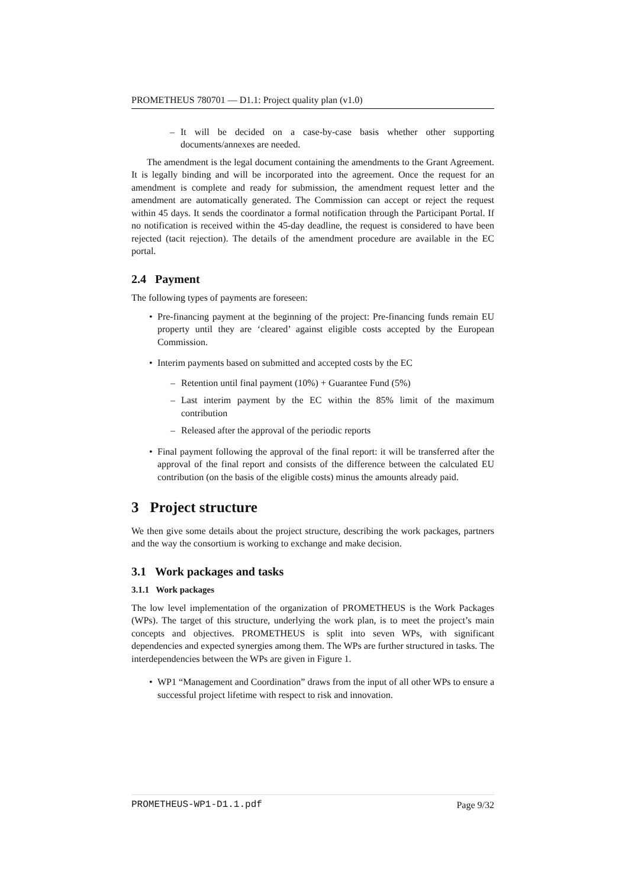PROMETHEUS 780701 — D1.1: Project quality plan (v1.0)
– It will be decided on a case-by-case basis whether other supporting documents/annexes are needed.
The amendment is the legal document containing the amendments to the Grant Agreement. It is legally binding and will be incorporated into the agreement. Once the request for an amendment is complete and ready for submission, the amendment request letter and the amendment are automatically generated. The Commission can accept or reject the request within 45 days. It sends the coordinator a formal notification through the Participant Portal. If no notification is received within the 45-day deadline, the request is considered to have been rejected (tacit rejection). The details of the amendment procedure are available in the EC portal.
2.4 Payment
The following types of payments are foreseen:
• Pre-financing payment at the beginning of the project: Pre-financing funds remain EU property until they are ‘cleared’ against eligible costs accepted by the European Commission.
• Interim payments based on submitted and accepted costs by the EC
– Retention until final payment (10%) + Guarantee Fund (5%)
– Last interim payment by the EC within the 85% limit of the maximum contribution
– Released after the approval of the periodic reports
• Final payment following the approval of the final report: it will be transferred after the approval of the final report and consists of the difference between the calculated EU contribution (on the basis of the eligible costs) minus the amounts already paid.
3 Project structure
We then give some details about the project structure, describing the work packages, partners and the way the consortium is working to exchange and make decision.
3.1 Work packages and tasks
3.1.1 Work packages
The low level implementation of the organization of PROMETHEUS is the Work Packages (WPs). The target of this structure, underlying the work plan, is to meet the project’s main concepts and objectives. PROMETHEUS is split into seven WPs, with significant dependencies and expected synergies among them. The WPs are further structured in tasks. The interdependencies between the WPs are given in Figure 1.
• WP1 “Management and Coordination” draws from the input of all other WPs to ensure a successful project lifetime with respect to risk and innovation.
PROMETHEUS-WP1-D1.1.pdf Page 9/32